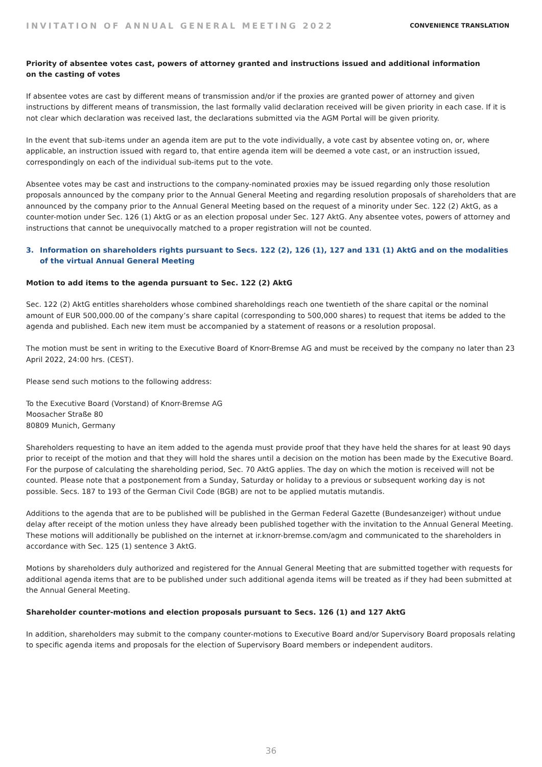INVITATION OF ANNUAL GENERAL MEETING 2022
CONVENIENCE TRANSLATION
Priority of absentee votes cast, powers of attorney granted and instructions issued and additional information
on the casting of votes
If absentee votes are cast by different means of transmission and/or if the proxies are granted power of attorney and given instructions by different means of transmission, the last formally valid declaration received will be given priority in each case. If it is not clear which declaration was received last, the declarations submitted via the AGM Portal will be given priority.
In the event that sub-items under an agenda item are put to the vote individually, a vote cast by absentee voting on, or, where applicable, an instruction issued with regard to, that entire agenda item will be deemed a vote cast, or an instruction issued, correspondingly on each of the individual sub-items put to the vote.
Absentee votes may be cast and instructions to the company-nominated proxies may be issued regarding only those resolution proposals announced by the company prior to the Annual General Meeting and regarding resolution proposals of shareholders that are announced by the company prior to the Annual General Meeting based on the request of a minority under Sec. 122 (2) AktG, as a counter-motion under Sec. 126 (1) AktG or as an election proposal under Sec. 127 AktG. Any absentee votes, powers of attorney and instructions that cannot be unequivocally matched to a proper registration will not be counted.
3. Information on shareholders rights pursuant to Secs. 122 (2), 126 (1), 127 and 131 (1) AktG and on the modalities of the virtual Annual General Meeting
Motion to add items to the agenda pursuant to Sec. 122 (2) AktG
Sec. 122 (2) AktG entitles shareholders whose combined shareholdings reach one twentieth of the share capital or the nominal amount of EUR 500,000.00 of the company’s share capital (corresponding to 500,000 shares) to request that items be added to the agenda and published. Each new item must be accompanied by a statement of reasons or a resolution proposal.
The motion must be sent in writing to the Executive Board of Knorr-Bremse AG and must be received by the company no later than 23 April 2022, 24:00 hrs. (CEST).
Please send such motions to the following address:
To the Executive Board (Vorstand) of Knorr-Bremse AG
Moosacher Straße 80
80809 Munich, Germany
Shareholders requesting to have an item added to the agenda must provide proof that they have held the shares for at least 90 days prior to receipt of the motion and that they will hold the shares until a decision on the motion has been made by the Executive Board. For the purpose of calculating the shareholding period, Sec. 70 AktG applies. The day on which the motion is received will not be counted. Please note that a postponement from a Sunday, Saturday or holiday to a previous or subsequent working day is not possible. Secs. 187 to 193 of the German Civil Code (BGB) are not to be applied mutatis mutandis.
Additions to the agenda that are to be published will be published in the German Federal Gazette (Bundesanzeiger) without undue delay after receipt of the motion unless they have already been published together with the invitation to the Annual General Meeting. These motions will additionally be published on the internet at ir.knorr-bremse.com/agm and communicated to the shareholders in accordance with Sec. 125 (1) sentence 3 AktG.
Motions by shareholders duly authorized and registered for the Annual General Meeting that are submitted together with requests for additional agenda items that are to be published under such additional agenda items will be treated as if they had been submitted at the Annual General Meeting.
Shareholder counter-motions and election proposals pursuant to Secs. 126 (1) and 127 AktG
In addition, shareholders may submit to the company counter-motions to Executive Board and/or Supervisory Board proposals relating to specific agenda items and proposals for the election of Supervisory Board members or independent auditors.
36